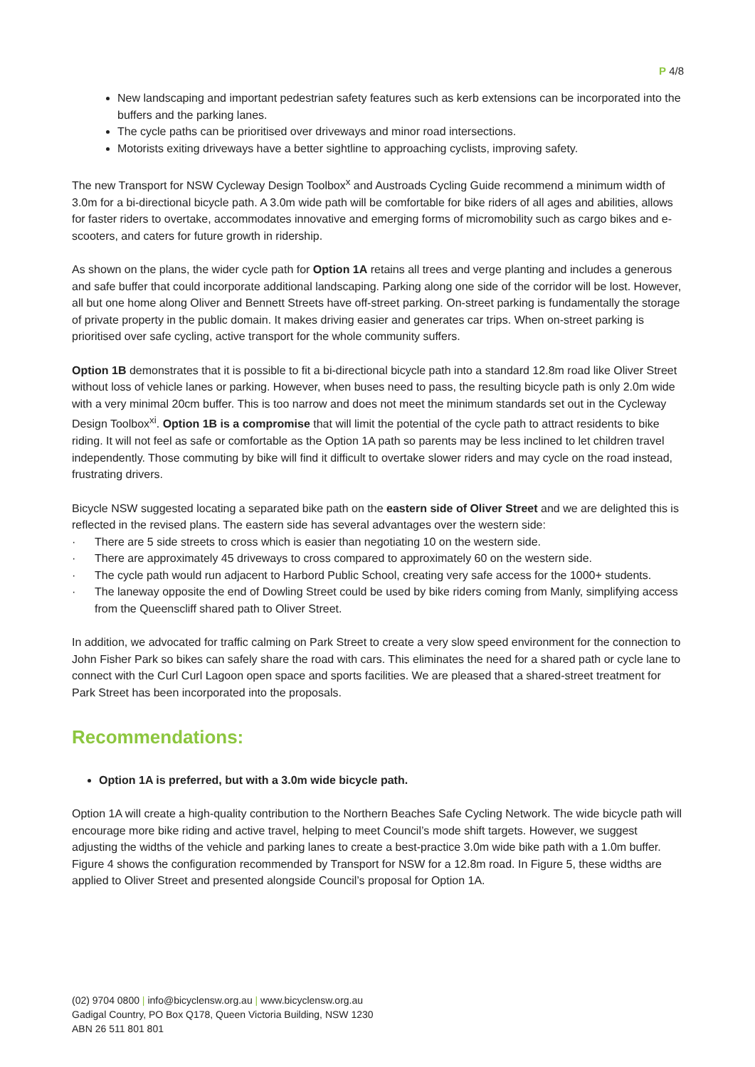P 4/8
New landscaping and important pedestrian safety features such as kerb extensions can be incorporated into the buffers and the parking lanes.
The cycle paths can be prioritised over driveways and minor road intersections.
Motorists exiting driveways have a better sightline to approaching cyclists, improving safety.
The new Transport for NSW Cycleway Design Toolbox<sup>x</sup> and Austroads Cycling Guide recommend a minimum width of 3.0m for a bi-directional bicycle path. A 3.0m wide path will be comfortable for bike riders of all ages and abilities, allows for faster riders to overtake, accommodates innovative and emerging forms of micromobility such as cargo bikes and e-scooters, and caters for future growth in ridership.
As shown on the plans, the wider cycle path for Option 1A retains all trees and verge planting and includes a generous and safe buffer that could incorporate additional landscaping. Parking along one side of the corridor will be lost. However, all but one home along Oliver and Bennett Streets have off-street parking. On-street parking is fundamentally the storage of private property in the public domain. It makes driving easier and generates car trips. When on-street parking is prioritised over safe cycling, active transport for the whole community suffers.
Option 1B demonstrates that it is possible to fit a bi-directional bicycle path into a standard 12.8m road like Oliver Street without loss of vehicle lanes or parking. However, when buses need to pass, the resulting bicycle path is only 2.0m wide with a very minimal 20cm buffer. This is too narrow and does not meet the minimum standards set out in the Cycleway Design Toolbox<sup>xi</sup>. Option 1B is a compromise that will limit the potential of the cycle path to attract residents to bike riding. It will not feel as safe or comfortable as the Option 1A path so parents may be less inclined to let children travel independently. Those commuting by bike will find it difficult to overtake slower riders and may cycle on the road instead, frustrating drivers.
Bicycle NSW suggested locating a separated bike path on the eastern side of Oliver Street and we are delighted this is reflected in the revised plans. The eastern side has several advantages over the western side:
· There are 5 side streets to cross which is easier than negotiating 10 on the western side.
· There are approximately 45 driveways to cross compared to approximately 60 on the western side.
· The cycle path would run adjacent to Harbord Public School, creating very safe access for the 1000+ students.
· The laneway opposite the end of Dowling Street could be used by bike riders coming from Manly, simplifying access from the Queenscliff shared path to Oliver Street.
In addition, we advocated for traffic calming on Park Street to create a very slow speed environment for the connection to John Fisher Park so bikes can safely share the road with cars. This eliminates the need for a shared path or cycle lane to connect with the Curl Curl Lagoon open space and sports facilities. We are pleased that a shared-street treatment for Park Street has been incorporated into the proposals.
Recommendations:
Option 1A is preferred, but with a 3.0m wide bicycle path.
Option 1A will create a high-quality contribution to the Northern Beaches Safe Cycling Network. The wide bicycle path will encourage more bike riding and active travel, helping to meet Council’s mode shift targets. However, we suggest adjusting the widths of the vehicle and parking lanes to create a best-practice 3.0m wide bike path with a 1.0m buffer. Figure 4 shows the configuration recommended by Transport for NSW for a 12.8m road. In Figure 5, these widths are applied to Oliver Street and presented alongside Council’s proposal for Option 1A.
(02) 9704 0800 | info@bicyclensw.org.au | www.bicyclensw.org.au
Gadigal Country, PO Box Q178, Queen Victoria Building, NSW 1230
ABN 26 511 801 801